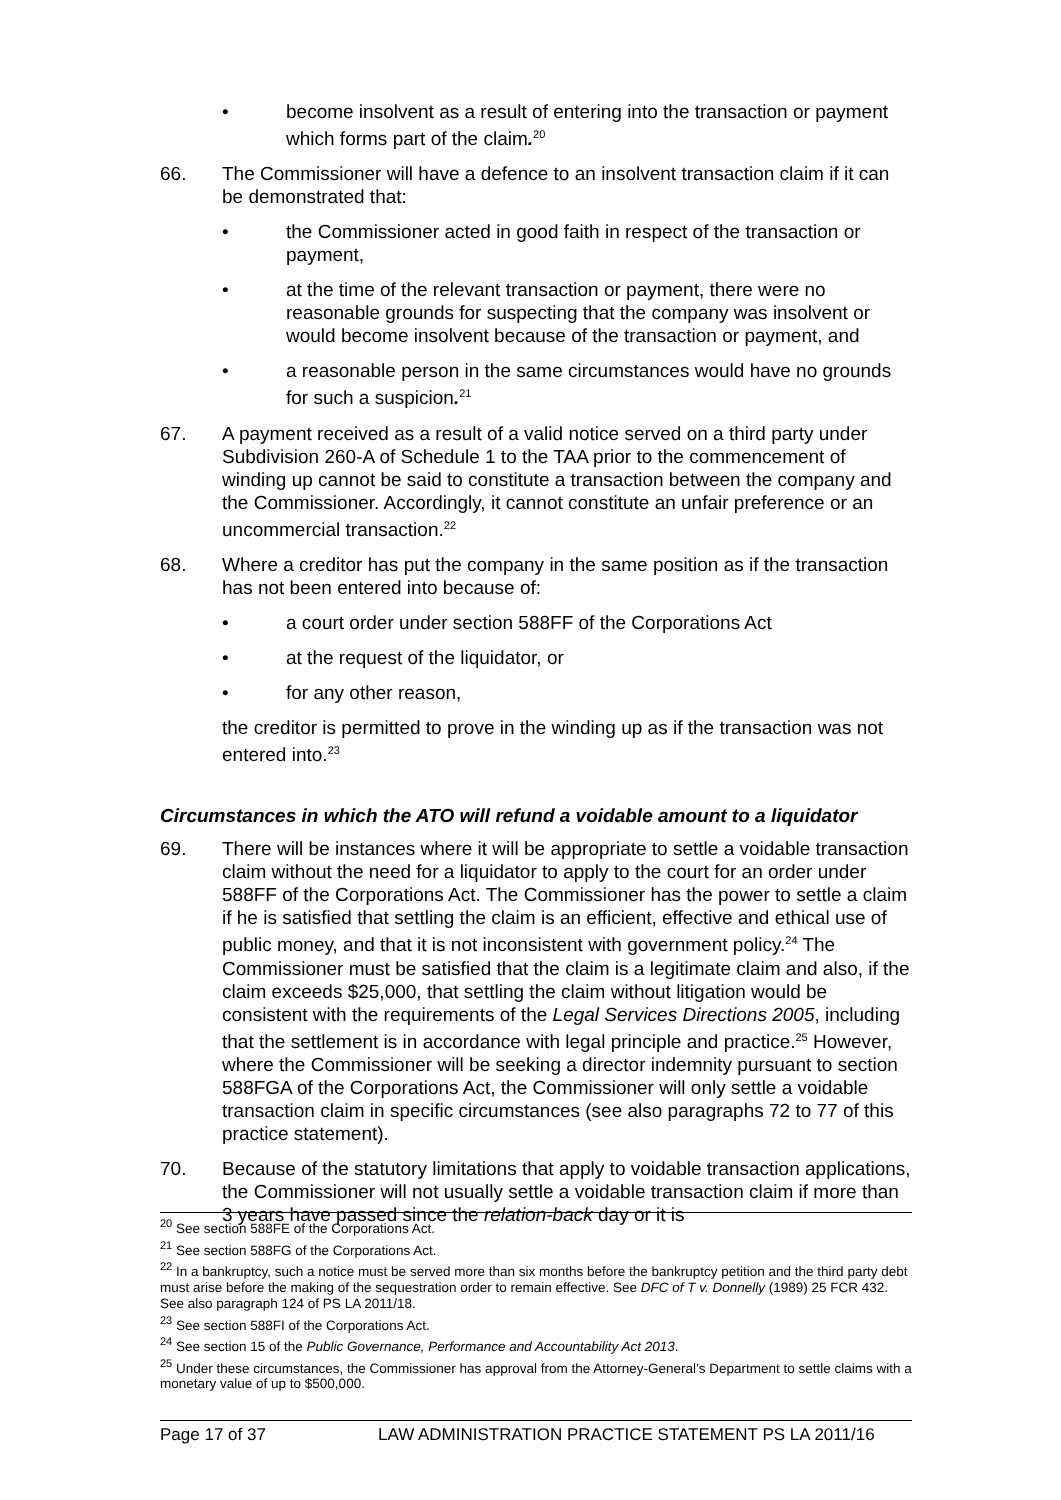• become insolvent as a result of entering into the transaction or payment which forms part of the claim.<sup>20</sup>
66. The Commissioner will have a defence to an insolvent transaction claim if it can be demonstrated that:
• the Commissioner acted in good faith in respect of the transaction or payment,
• at the time of the relevant transaction or payment, there were no reasonable grounds for suspecting that the company was insolvent or would become insolvent because of the transaction or payment, and
• a reasonable person in the same circumstances would have no grounds for such a suspicion.<sup>21</sup>
67. A payment received as a result of a valid notice served on a third party under Subdivision 260-A of Schedule 1 to the TAA prior to the commencement of winding up cannot be said to constitute a transaction between the company and the Commissioner. Accordingly, it cannot constitute an unfair preference or an uncommercial transaction.<sup>22</sup>
68. Where a creditor has put the company in the same position as if the transaction has not been entered into because of:
• a court order under section 588FF of the Corporations Act
• at the request of the liquidator, or
• for any other reason,
the creditor is permitted to prove in the winding up as if the transaction was not entered into.<sup>23</sup>
Circumstances in which the ATO will refund a voidable amount to a liquidator
69. There will be instances where it will be appropriate to settle a voidable transaction claim without the need for a liquidator to apply to the court for an order under 588FF of the Corporations Act. The Commissioner has the power to settle a claim if he is satisfied that settling the claim is an efficient, effective and ethical use of public money, and that it is not inconsistent with government policy.<sup>24</sup> The Commissioner must be satisfied that the claim is a legitimate claim and also, if the claim exceeds $25,000, that settling the claim without litigation would be consistent with the requirements of the Legal Services Directions 2005, including that the settlement is in accordance with legal principle and practice.<sup>25</sup> However, where the Commissioner will be seeking a director indemnity pursuant to section 588FGA of the Corporations Act, the Commissioner will only settle a voidable transaction claim in specific circumstances (see also paragraphs 72 to 77 of this practice statement).
70. Because of the statutory limitations that apply to voidable transaction applications, the Commissioner will not usually settle a voidable transaction claim if more than 3 years have passed since the relation-back day or it is
<sup>20</sup> See section 588FE of the Corporations Act.
<sup>21</sup> See section 588FG of the Corporations Act.
<sup>22</sup> In a bankruptcy, such a notice must be served more than six months before the bankruptcy petition and the third party debt must arise before the making of the sequestration order to remain effective. See DFC of T v. Donnelly (1989) 25 FCR 432. See also paragraph 124 of PS LA 2011/18.
<sup>23</sup> See section 588FI of the Corporations Act.
<sup>24</sup> See section 15 of the Public Governance, Performance and Accountability Act 2013.
<sup>25</sup> Under these circumstances, the Commissioner has approval from the Attorney-General’s Department to settle claims with a monetary value of up to $500,000.
Page 17 of 37 LAW ADMINISTRATION PRACTICE STATEMENT PS LA 2011/16